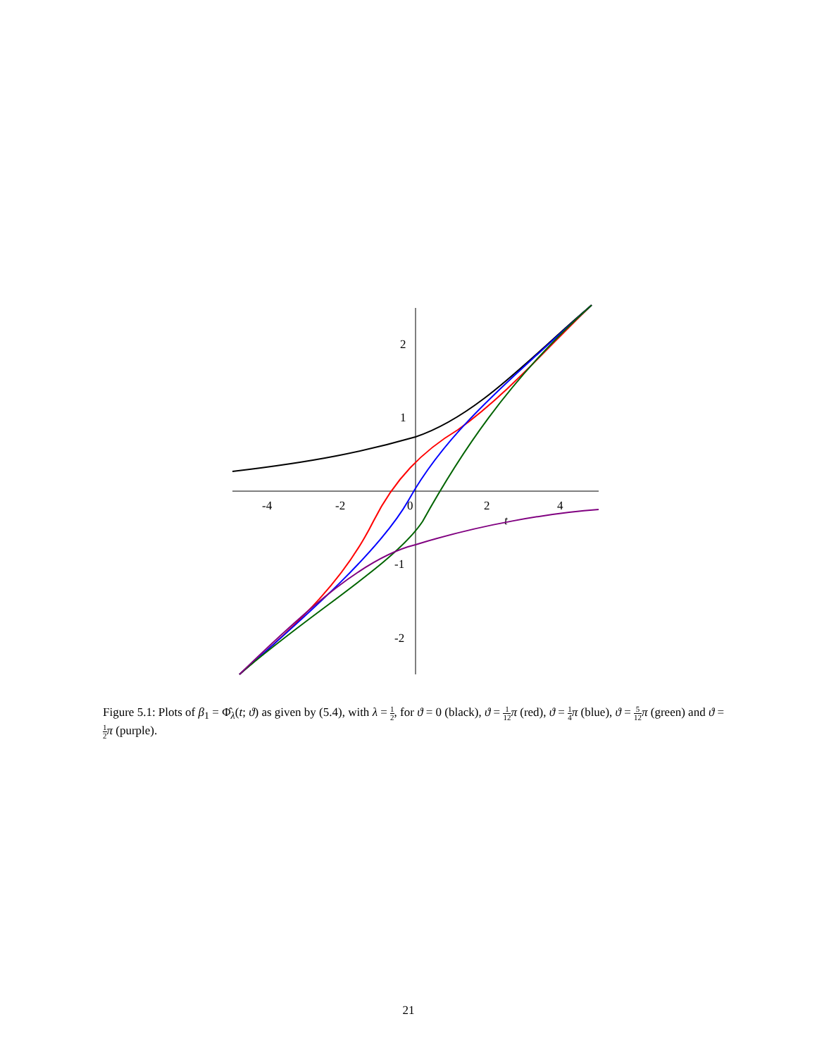-4
-2
0
2
4
t
2
1
-1
-2
Figure 5.1: Plots of β<sub>1</sub> = Φ̂<sub>λ</sub>(t; ϑ) as given by (5.4), with λ = 1 2, for ϑ = 0 (black), ϑ = 1 12 π (red), ϑ = 1 4 π (blue), ϑ = 5 12 π (green) and ϑ = 1 2 π (purple).
21